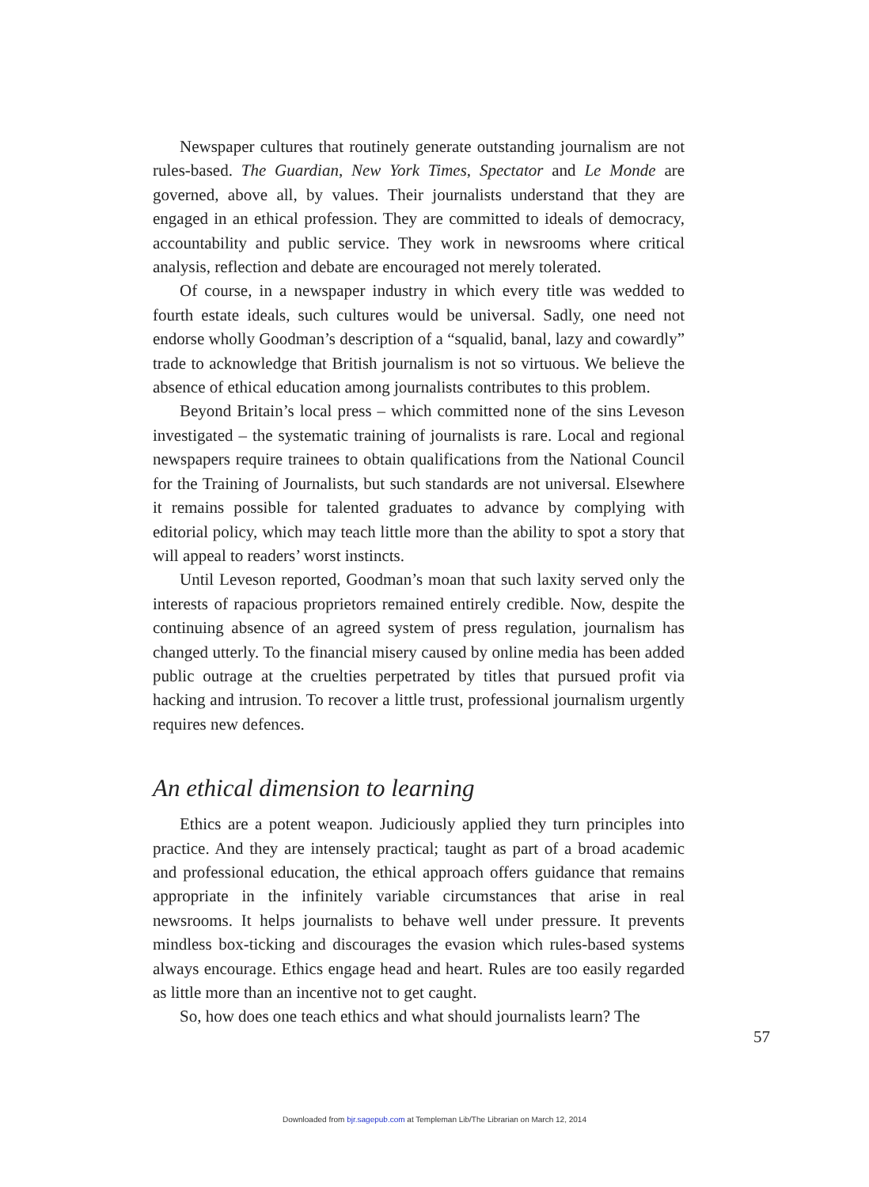Newspaper cultures that routinely generate outstanding journalism are not rules-based. The Guardian, New York Times, Spectator and Le Monde are governed, above all, by values. Their journalists understand that they are engaged in an ethical profession. They are committed to ideals of democracy, accountability and public service. They work in newsrooms where critical analysis, reflection and debate are encouraged not merely tolerated.
Of course, in a newspaper industry in which every title was wedded to fourth estate ideals, such cultures would be universal. Sadly, one need not endorse wholly Goodman’s description of a “squalid, banal, lazy and cowardly” trade to acknowledge that British journalism is not so virtuous. We believe the absence of ethical education among journalists contributes to this problem.
Beyond Britain’s local press – which committed none of the sins Leveson investigated – the systematic training of journalists is rare. Local and regional newspapers require trainees to obtain qualifications from the National Council for the Training of Journalists, but such standards are not universal. Elsewhere it remains possible for talented graduates to advance by complying with editorial policy, which may teach little more than the ability to spot a story that will appeal to readers’ worst instincts.
Until Leveson reported, Goodman’s moan that such laxity served only the interests of rapacious proprietors remained entirely credible. Now, despite the continuing absence of an agreed system of press regulation, journalism has changed utterly. To the financial misery caused by online media has been added public outrage at the cruelties perpetrated by titles that pursued profit via hacking and intrusion. To recover a little trust, professional journalism urgently requires new defences.
An ethical dimension to learning
Ethics are a potent weapon. Judiciously applied they turn principles into practice. And they are intensely practical; taught as part of a broad academic and professional education, the ethical approach offers guidance that remains appropriate in the infinitely variable circumstances that arise in real newsrooms. It helps journalists to behave well under pressure. It prevents mindless box-ticking and discourages the evasion which rules-based systems always encourage. Ethics engage head and heart. Rules are too easily regarded as little more than an incentive not to get caught.
So, how does one teach ethics and what should journalists learn? The
57
Downloaded from bjr.sagepub.com at Templeman Lib/The Librarian on March 12, 2014